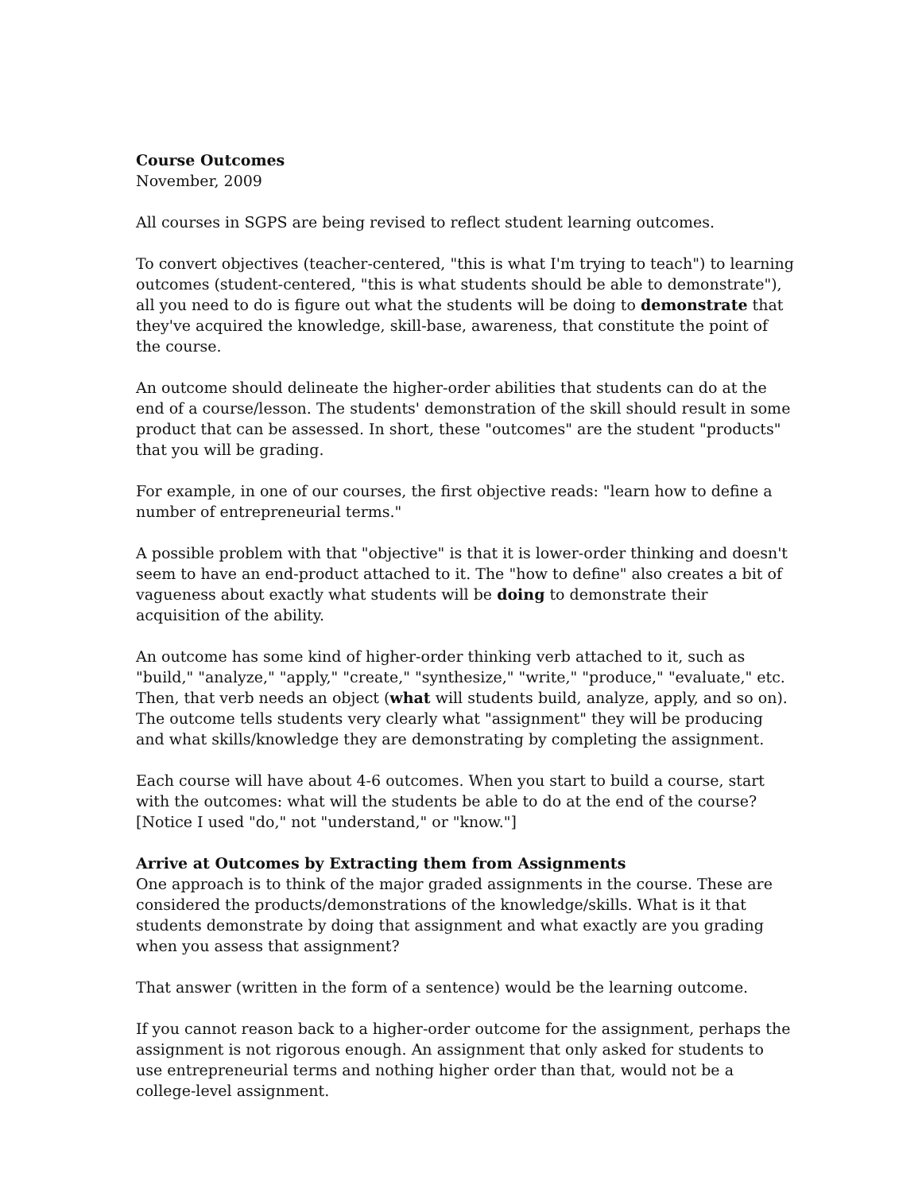Course Outcomes
November, 2009
All courses in SGPS are being revised to reflect student learning outcomes.
To convert objectives (teacher-centered, "this is what I'm trying to teach") to learning outcomes (student-centered, "this is what students should be able to demonstrate"), all you need to do is figure out what the students will be doing to demonstrate that they've acquired the knowledge, skill-base, awareness, that constitute the point of the course.
An outcome should delineate the higher-order abilities that students can do at the end of a course/lesson. The students' demonstration of the skill should result in some product that can be assessed. In short, these "outcomes" are the student "products" that you will be grading.
For example, in one of our courses, the first objective reads: "learn how to define a number of entrepreneurial terms."
A possible problem with that "objective" is that it is lower-order thinking and doesn't seem to have an end-product attached to it. The "how to define" also creates a bit of vagueness about exactly what students will be doing to demonstrate their acquisition of the ability.
An outcome has some kind of higher-order thinking verb attached to it, such as "build," "analyze," "apply," "create," "synthesize," "write," "produce," "evaluate," etc. Then, that verb needs an object (what will students build, analyze, apply, and so on). The outcome tells students very clearly what "assignment" they will be producing and what skills/knowledge they are demonstrating by completing the assignment.
Each course will have about 4-6 outcomes. When you start to build a course, start with the outcomes: what will the students be able to do at the end of the course? [Notice I used "do," not "understand," or "know."]
Arrive at Outcomes by Extracting them from Assignments
One approach is to think of the major graded assignments in the course. These are considered the products/demonstrations of the knowledge/skills. What is it that students demonstrate by doing that assignment and what exactly are you grading when you assess that assignment?
That answer (written in the form of a sentence) would be the learning outcome.
If you cannot reason back to a higher-order outcome for the assignment, perhaps the assignment is not rigorous enough. An assignment that only asked for students to use entrepreneurial terms and nothing higher order than that, would not be a college-level assignment.